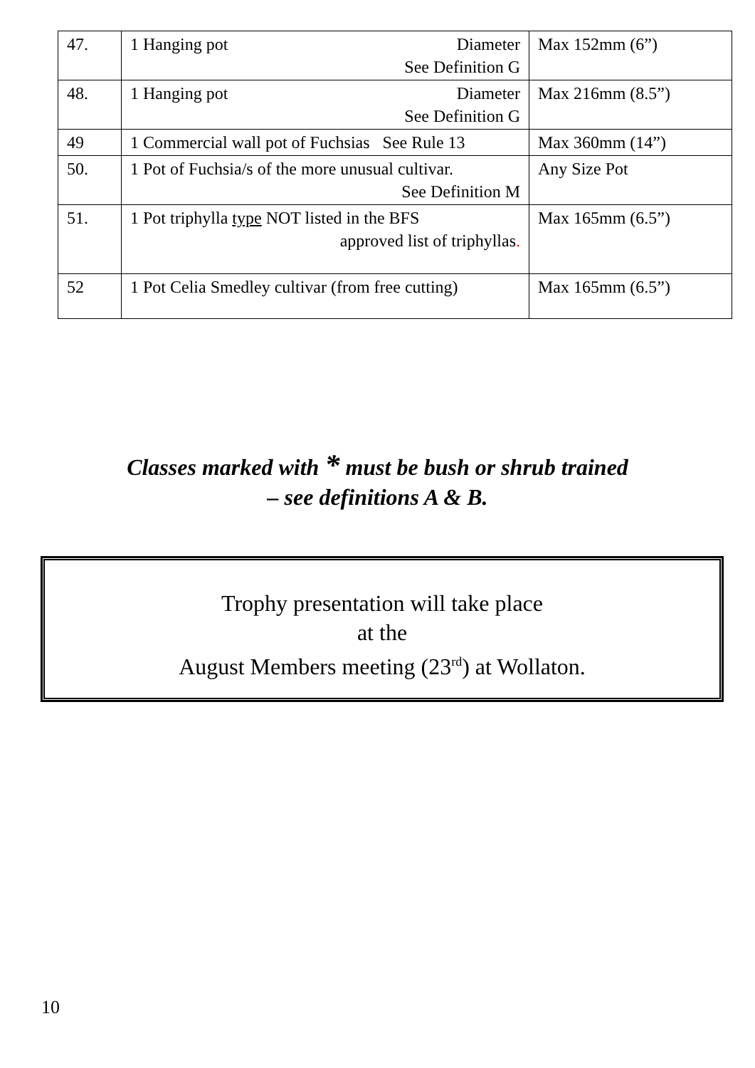| 47. | 1 Hanging pot Diameter See Definition G | Max 152mm (6”) |
| 48. | 1 Hanging pot Diameter See Definition G | Max 216mm (8.5”) |
| 49 | 1 Commercial wall pot of Fuchsias See Rule 13 | Max 360mm (14”) |
| 50. | 1 Pot of Fuchsia/s of the more unusual cultivar. See Definition M | Any Size Pot |
| 51. | 1 Pot triphylla type NOT listed in the BFS approved list of triphyllas . | Max 165mm (6.5”) |
| 52 | 1 Pot Celia Smedley cultivar (from free cutting) | Max 165mm (6.5”) |
Classes marked with * must be bush or shrub trained
– see definitions A & B.
Trophy presentation will take place
at the
August Members meeting (23<sup>rd</sup>) at Wollaton.
10